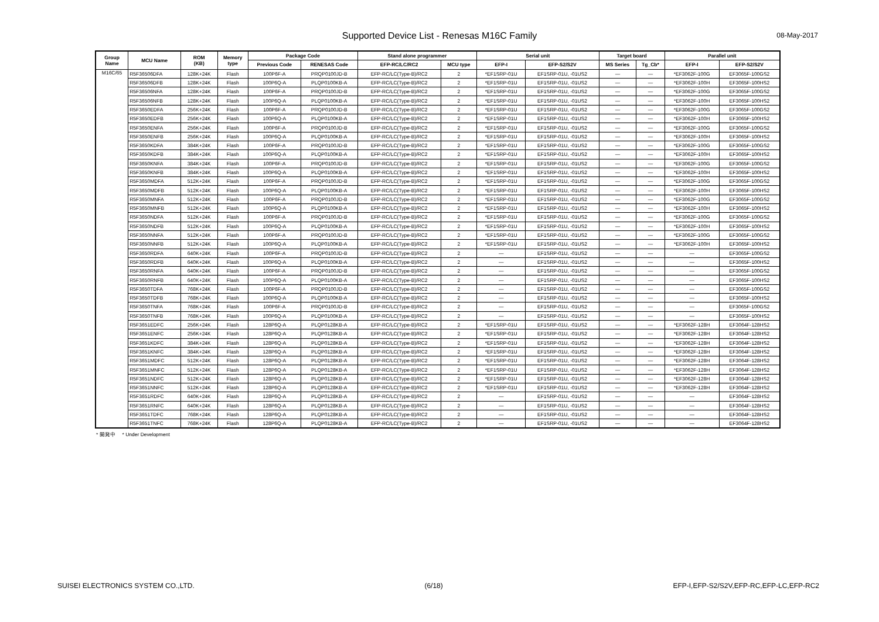Supported Device List - Renesas M16C Family 08-May-2017
| Group Name | MCU Name | ROM (KB) | Memory type | Package Code | | Stand alone programmer | | Serial unit | | Target board | | Parallel unit | |
| --- | --- | --- | --- | --- | --- | --- | --- | --- | --- | --- | --- | --- | --- |
| | | | | Previous Code | RENESAS Code | EFP-RC/LC/RC2 | MCU type | EFP-I | EFP-S2/S2V | MS Series | Tg_Cb* | EFP-I | EFP-S2/S2V |
| M16C/65 | R5F36506DFA | 128K+24K | Flash | 100P6F-A | PRQP0100JD-B | EFP-RC/LC(Type-B)/RC2 | 2 | *EF1SRP-01U | EF1SRP-01U, -01US2 | — | — | *EF3062F-100G | EF3065F-100GS2 |
| | R5F36506DFB | 128K+24K | Flash | 100P6Q-A | PLQP0100KB-A | EFP-RC/LC(Type-B)/RC2 | 2 | *EF1SRP-01U | EF1SRP-01U, -01US2 | — | — | *EF3062F-100H | EF3065F-100HS2 |
| | R5F36506NFA | 128K+24K | Flash | 100P6F-A | PRQP0100JD-B | EFP-RC/LC(Type-B)/RC2 | 2 | *EF1SRP-01U | EF1SRP-01U, -01US2 | — | — | *EF3062F-100G | EF3065F-100GS2 |
| | R5F36506NFB | 128K+24K | Flash | 100P6Q-A | PLQP0100KB-A | EFP-RC/LC(Type-B)/RC2 | 2 | *EF1SRP-01U | EF1SRP-01U, -01US2 | — | — | *EF3062F-100H | EF3065F-100HS2 |
| | R5F3650EDFA | 256K+24K | Flash | 100P6F-A | PRQP0100JD-B | EFP-RC/LC(Type-B)/RC2 | 2 | *EF1SRP-01U | EF1SRP-01U, -01US2 | — | — | *EF3062F-100G | EF3065F-100GS2 |
| | R5F3650EDFB | 256K+24K | Flash | 100P6Q-A | PLQP0100KB-A | EFP-RC/LC(Type-B)/RC2 | 2 | *EF1SRP-01U | EF1SRP-01U, -01US2 | — | — | *EF3062F-100H | EF3065F-100HS2 |
| | R5F3650ENFA | 256K+24K | Flash | 100P6F-A | PRQP0100JD-B | EFP-RC/LC(Type-B)/RC2 | 2 | *EF1SRP-01U | EF1SRP-01U, -01US2 | — | — | *EF3062F-100G | EF3065F-100GS2 |
| | R5F3650ENFB | 256K+24K | Flash | 100P6Q-A | PLQP0100KB-A | EFP-RC/LC(Type-B)/RC2 | 2 | *EF1SRP-01U | EF1SRP-01U, -01US2 | — | — | *EF3062F-100H | EF3065F-100HS2 |
| | R5F3650KDFA | 384K+24K | Flash | 100P6F-A | PRQP0100JD-B | EFP-RC/LC(Type-B)/RC2 | 2 | *EF1SRP-01U | EF1SRP-01U, -01US2 | — | — | *EF3062F-100G | EF3065F-100GS2 |
| | R5F3650KDFB | 384K+24K | Flash | 100P6Q-A | PLQP0100KB-A | EFP-RC/LC(Type-B)/RC2 | 2 | *EF1SRP-01U | EF1SRP-01U, -01US2 | — | — | *EF3062F-100H | EF3065F-100HS2 |
| | R5F3650KNFA | 384K+24K | Flash | 100P6F-A | PRQP0100JD-B | EFP-RC/LC(Type-B)/RC2 | 2 | *EF1SRP-01U | EF1SRP-01U, -01US2 | — | — | *EF3062F-100G | EF3065F-100GS2 |
| | R5F3650KNFB | 384K+24K | Flash | 100P6Q-A | PLQP0100KB-A | EFP-RC/LC(Type-B)/RC2 | 2 | *EF1SRP-01U | EF1SRP-01U, -01US2 | — | — | *EF3062F-100H | EF3065F-100HS2 |
| | R5F3650MDFA | 512K+24K | Flash | 100P6F-A | PRQP0100JD-B | EFP-RC/LC(Type-B)/RC2 | 2 | *EF1SRP-01U | EF1SRP-01U, -01US2 | — | — | *EF3062F-100G | EF3065F-100GS2 |
| | R5F3650MDFB | 512K+24K | Flash | 100P6Q-A | PLQP0100KB-A | EFP-RC/LC(Type-B)/RC2 | 2 | *EF1SRP-01U | EF1SRP-01U, -01US2 | — | — | *EF3062F-100H | EF3065F-100HS2 |
| | R5F3650MNFA | 512K+24K | Flash | 100P6F-A | PRQP0100JD-B | EFP-RC/LC(Type-B)/RC2 | 2 | *EF1SRP-01U | EF1SRP-01U, -01US2 | — | — | *EF3062F-100G | EF3065F-100GS2 |
| | R5F3650MNFB | 512K+24K | Flash | 100P6Q-A | PLQP0100KB-A | EFP-RC/LC(Type-B)/RC2 | 2 | *EF1SRP-01U | EF1SRP-01U, -01US2 | — | — | *EF3062F-100H | EF3065F-100HS2 |
| | R5F3650NDFA | 512K+24K | Flash | 100P6F-A | PRQP0100JD-B | EFP-RC/LC(Type-B)/RC2 | 2 | *EF1SRP-01U | EF1SRP-01U, -01US2 | — | — | *EF3062F-100G | EF3065F-100GS2 |
| | R5F3650NDFB | 512K+24K | Flash | 100P6Q-A | PLQP0100KB-A | EFP-RC/LC(Type-B)/RC2 | 2 | *EF1SRP-01U | EF1SRP-01U, -01US2 | — | — | *EF3062F-100H | EF3065F-100HS2 |
| | R5F3650NNFA | 512K+24K | Flash | 100P6F-A | PRQP0100JD-B | EFP-RC/LC(Type-B)/RC2 | 2 | *EF1SRP-01U | EF1SRP-01U, -01US2 | — | — | *EF3062F-100G | EF3065F-100GS2 |
| | R5F3650NNFB | 512K+24K | Flash | 100P6Q-A | PLQP0100KB-A | EFP-RC/LC(Type-B)/RC2 | 2 | *EF1SRP-01U | EF1SRP-01U, -01US2 | — | — | *EF3062F-100H | EF3065F-100HS2 |
| | R5F3650RDFA | 640K+24K | Flash | 100P6F-A | PRQP0100JD-B | EFP-RC/LC(Type-B)/RC2 | 2 | — | EF1SRP-01U, -01US2 | — | — | — | EF3065F-100GS2 |
| | R5F3650RDFB | 640K+24K | Flash | 100P6Q-A | PLQP0100KB-A | EFP-RC/LC(Type-B)/RC2 | 2 | — | EF1SRP-01U, -01US2 | — | — | — | EF3065F-100HS2 |
| | R5F3650RNFA | 640K+24K | Flash | 100P6F-A | PRQP0100JD-B | EFP-RC/LC(Type-B)/RC2 | 2 | — | EF1SRP-01U, -01US2 | — | — | — | EF3065F-100GS2 |
| | R5F3650RNFB | 640K+24K | Flash | 100P6Q-A | PLQP0100KB-A | EFP-RC/LC(Type-B)/RC2 | 2 | — | EF1SRP-01U, -01US2 | — | — | — | EF3065F-100HS2 |
| | R5F3650TDFA | 768K+24K | Flash | 100P6F-A | PRQP0100JD-B | EFP-RC/LC(Type-B)/RC2 | 2 | — | EF1SRP-01U, -01US2 | — | — | — | EF3065F-100GS2 |
| | R5F3650TDFB | 768K+24K | Flash | 100P6Q-A | PLQP0100KB-A | EFP-RC/LC(Type-B)/RC2 | 2 | — | EF1SRP-01U, -01US2 | — | — | — | EF3065F-100HS2 |
| | R5F3650TNFA | 768K+24K | Flash | 100P6F-A | PRQP0100JD-B | EFP-RC/LC(Type-B)/RC2 | 2 | — | EF1SRP-01U, -01US2 | — | — | — | EF3065F-100GS2 |
| | R5F3650TNFB | 768K+24K | Flash | 100P6Q-A | PLQP0100KB-A | EFP-RC/LC(Type-B)/RC2 | 2 | — | EF1SRP-01U, -01US2 | — | — | — | EF3065F-100HS2 |
| | R5F3651EDFC | 256K+24K | Flash | 128P6Q-A | PLQP0128KB-A | EFP-RC/LC(Type-B)/RC2 | 2 | *EF1SRP-01U | EF1SRP-01U, -01US2 | — | — | *EF3062F-128H | EF3064F-128HS2 |
| | R5F3651ENFC | 256K+24K | Flash | 128P6Q-A | PLQP0128KB-A | EFP-RC/LC(Type-B)/RC2 | 2 | *EF1SRP-01U | EF1SRP-01U, -01US2 | — | — | *EF3062F-128H | EF3064F-128HS2 |
| | R5F3651KDFC | 384K+24K | Flash | 128P6Q-A | PLQP0128KB-A | EFP-RC/LC(Type-B)/RC2 | 2 | *EF1SRP-01U | EF1SRP-01U, -01US2 | — | — | *EF3062F-128H | EF3064F-128HS2 |
| | R5F3651KNFC | 384K+24K | Flash | 128P6Q-A | PLQP0128KB-A | EFP-RC/LC(Type-B)/RC2 | 2 | *EF1SRP-01U | EF1SRP-01U, -01US2 | — | — | *EF3062F-128H | EF3064F-128HS2 |
| | R5F3651MDFC | 512K+24K | Flash | 128P6Q-A | PLQP0128KB-A | EFP-RC/LC(Type-B)/RC2 | 2 | *EF1SRP-01U | EF1SRP-01U, -01US2 | — | — | *EF3062F-128H | EF3064F-128HS2 |
| | R5F3651MNFC | 512K+24K | Flash | 128P6Q-A | PLQP0128KB-A | EFP-RC/LC(Type-B)/RC2 | 2 | *EF1SRP-01U | EF1SRP-01U, -01US2 | — | — | *EF3062F-128H | EF3064F-128HS2 |
| | R5F3651NDFC | 512K+24K | Flash | 128P6Q-A | PLQP0128KB-A | EFP-RC/LC(Type-B)/RC2 | 2 | *EF1SRP-01U | EF1SRP-01U, -01US2 | — | — | *EF3062F-128H | EF3064F-128HS2 |
| | R5F3651NNFC | 512K+24K | Flash | 128P6Q-A | PLQP0128KB-A | EFP-RC/LC(Type-B)/RC2 | 2 | *EF1SRP-01U | EF1SRP-01U, -01US2 | — | — | *EF3062F-128H | EF3064F-128HS2 |
| | R5F3651RDFC | 640K+24K | Flash | 128P6Q-A | PLQP0128KB-A | EFP-RC/LC(Type-B)/RC2 | 2 | — | EF1SRP-01U, -01US2 | — | — | — | EF3064F-128HS2 |
| | R5F3651RNFC | 640K+24K | Flash | 128P6Q-A | PLQP0128KB-A | EFP-RC/LC(Type-B)/RC2 | 2 | — | EF1SRP-01U, -01US2 | — | — | — | EF3064F-128HS2 |
| | R5F3651TDFC | 768K+24K | Flash | 128P6Q-A | PLQP0128KB-A | EFP-RC/LC(Type-B)/RC2 | 2 | — | EF1SRP-01U, -01US2 | — | — | — | EF3064F-128HS2 |
| | R5F3651TNFC | 768K+24K | Flash | 128P6Q-A | PLQP0128KB-A | EFP-RC/LC(Type-B)/RC2 | 2 | — | EF1SRP-01U, -01US2 | — | — | — | EF3064F-128HS2 |
* 開発中 * Under Development
SUISEI ELECTRONICS SYSTEM CO.,LTD. (6/18) EFP-I,EFP-S2/S2V,EFP-RC,EFP-LC,EFP-RC2